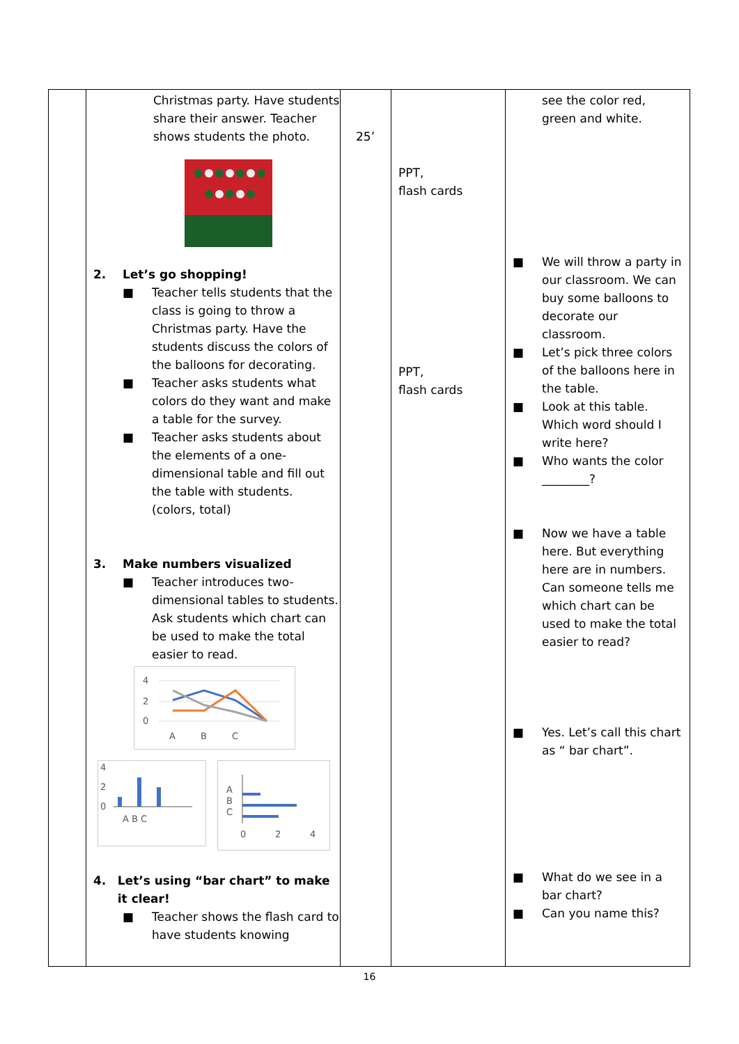| | Christmas party. Have students share their answer. Teacher shows students the photo. 2. Let’s go shopping! ■ Teacher tells students that the class is going to throw a Christmas party. Have the students discuss the colors of the balloons for decorating. ■ Teacher asks students what colors do they want and make a table for the survey. ■ Teacher asks students about the elements of a one-dimensional table and fill out the table with students. (colors, total) 3. Make numbers visualized ■ Teacher introduces two-dimensional tables to students. Ask students which chart can be used to make the total easier to read. 4 2 0 A B C 4 2 0 A B C A B C 0 2 4 4. Let’s using “bar chart” to make it clear! ■ Teacher shows the flash card to have students knowing | 25’ | PPT, flash cards PPT, flash cards | see the color red, green and white. ■ We will throw a party in our classroom. We can buy some balloons to decorate our classroom. ■ Let’s pick three colors of the balloons here in the table. ■ Look at this table. Which word should I write here? ■ Who wants the color ________? ■ Now we have a table here. But everything here are in numbers. Can someone tells me which chart can be used to make the total easier to read? ■ Yes. Let’s call this chart as “ bar chart”. ■ What do we see in a bar chart? ■ Can you name this? |
16